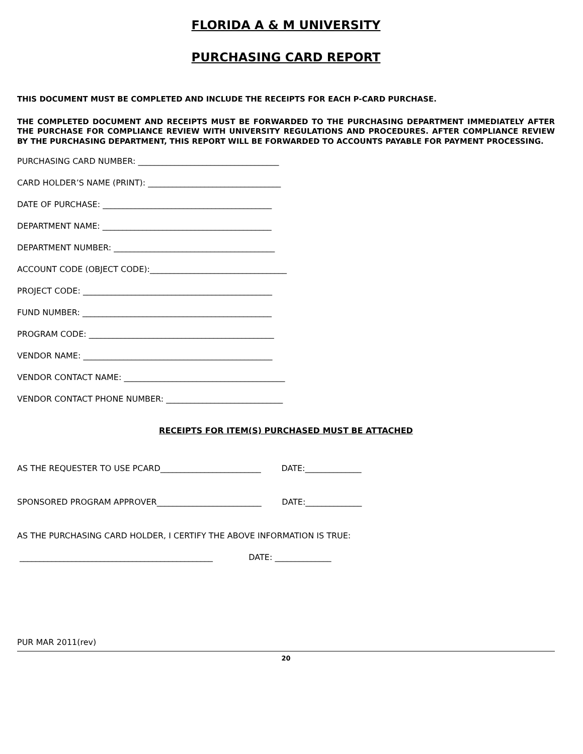FLORIDA A & M UNIVERSITY
PURCHASING CARD REPORT
THIS DOCUMENT MUST BE COMPLETED AND INCLUDE THE RECEIPTS FOR EACH P-CARD PURCHASE.
THE COMPLETED DOCUMENT AND RECEIPTS MUST BE FORWARDED TO THE PURCHASING DEPARTMENT IMMEDIATELY AFTER THE PURCHASE FOR COMPLIANCE REVIEW WITH UNIVERSITY REGULATIONS AND PROCEDURES. AFTER COMPLIANCE REVIEW BY THE PURCHASING DEPARTMENT, THIS REPORT WILL BE FORWARDED TO ACCOUNTS PAYABLE FOR PAYMENT PROCESSING.
PURCHASING CARD NUMBER: ___________________________________
CARD HOLDER’S NAME (PRINT): _________________________________
DATE OF PURCHASE: __________________________________________
DEPARTMENT NAME: __________________________________________
DEPARTMENT NUMBER: ________________________________________
ACCOUNT CODE (OBJECT CODE):__________________________________
PROJECT CODE: _______________________________________________
FUND NUMBER: _______________________________________________
PROGRAM CODE: ______________________________________________
VENDOR NAME: _______________________________________________
VENDOR CONTACT NAME: ________________________________________
VENDOR CONTACT PHONE NUMBER: _____________________________
RECEIPTS FOR ITEM(S) PURCHASED MUST BE ATTACHED
AS THE REQUESTER TO USE PCARD_________________________ DATE:______________
SPONSORED PROGRAM APPROVER__________________________ DATE:______________
AS THE PURCHASING CARD HOLDER, I CERTIFY THE ABOVE INFORMATION IS TRUE:
________________________________________________ DATE: ______________
PUR MAR 2011(rev)
20